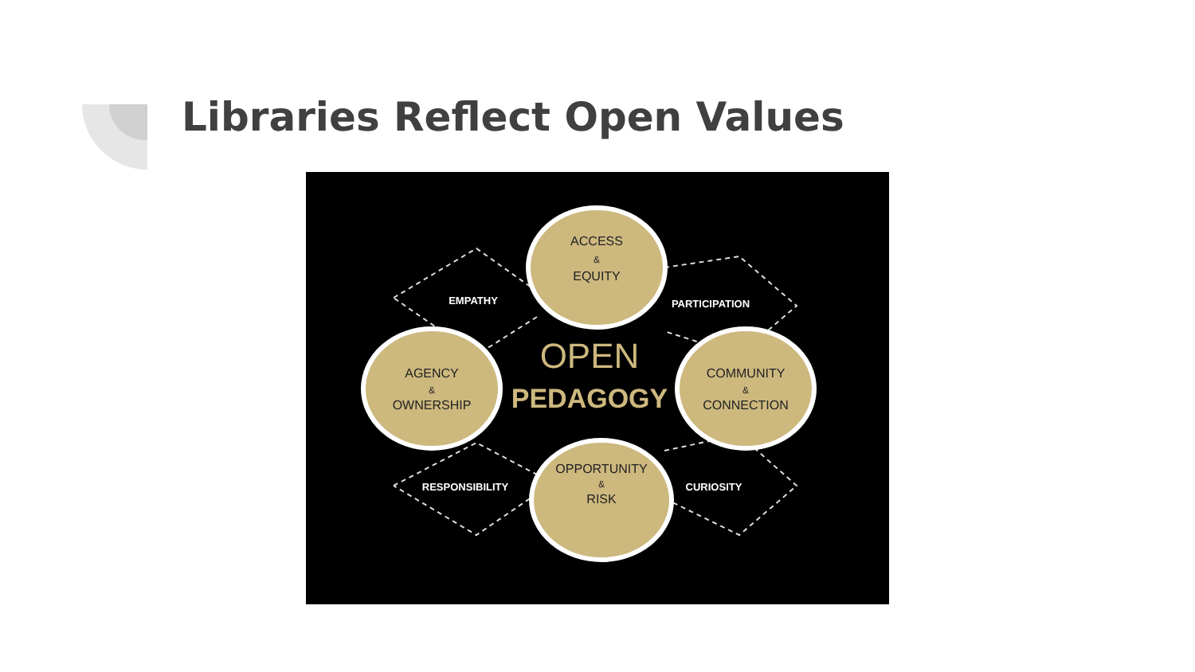Libraries Reflect Open Values
ACCESS
&
EQUITY
AGENCY
&
OWNERSHIP
COMMUNITY
&
CONNECTION
OPPORTUNITY
&
RISK
EMPATHY
PARTICIPATION
RESPONSIBILITY
CURIOSITY
OPEN
PEDAGOGY